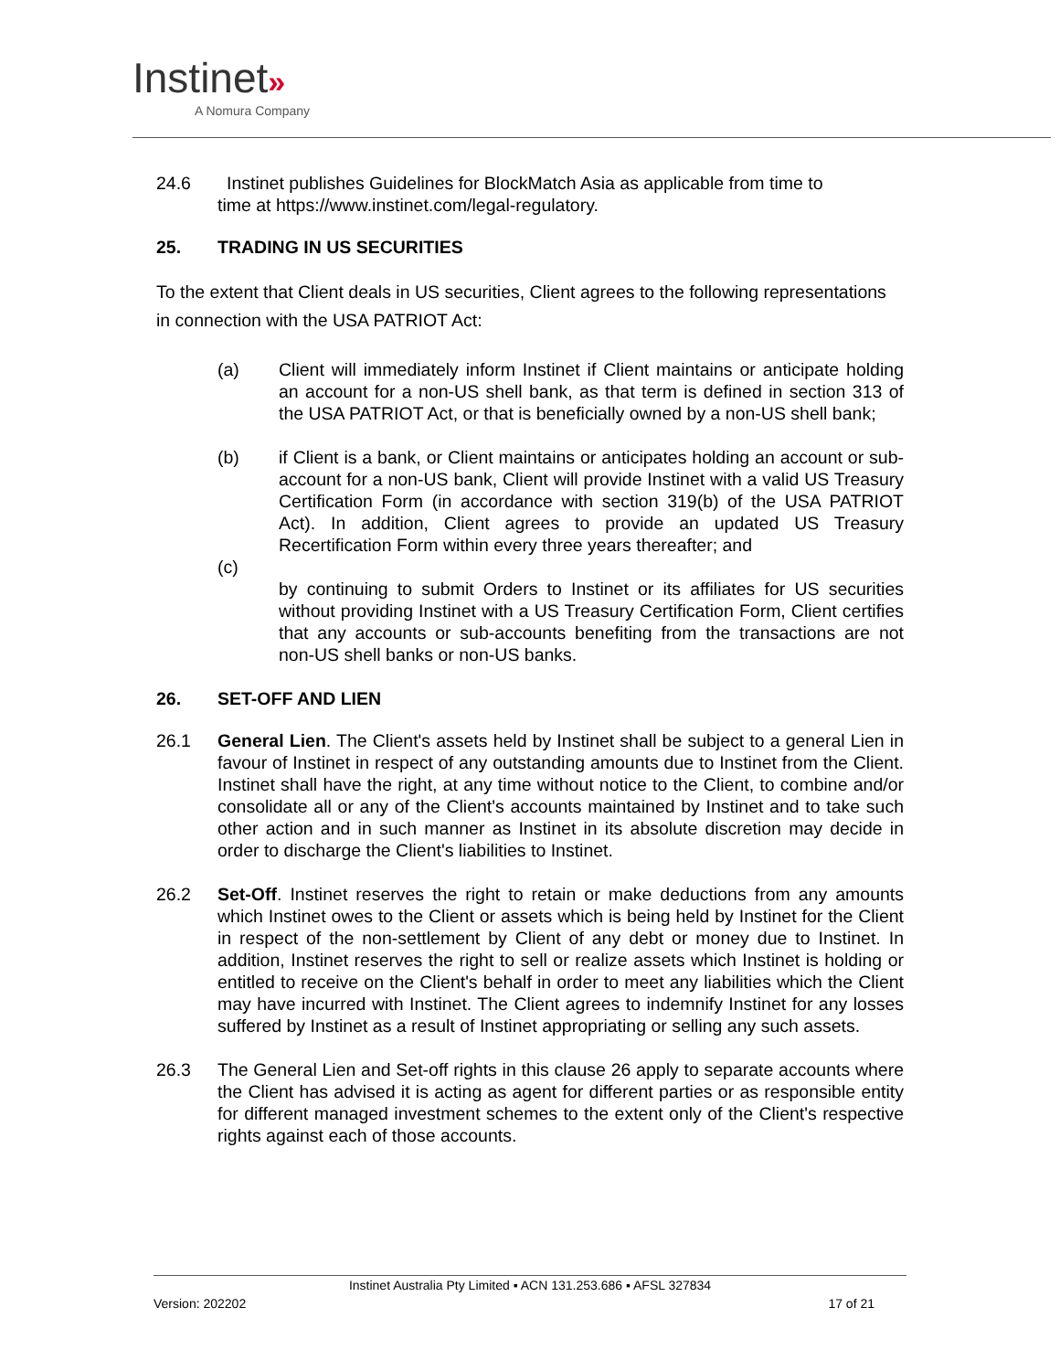Instinet»
A Nomura Company
24.6 Instinet publishes Guidelines for BlockMatch Asia as applicable from time to
time at https://www.instinet.com/legal-regulatory.
25. TRADING IN US SECURITIES
To the extent that Client deals in US securities, Client agrees to the following representations in connection with the USA PATRIOT Act:
(a) Client will immediately inform Instinet if Client maintains or anticipate holding an account for a non-US shell bank, as that term is defined in section 313 of the USA PATRIOT Act, or that is beneficially owned by a non-US shell bank;
(b) if Client is a bank, or Client maintains or anticipates holding an account or sub-account for a non-US bank, Client will provide Instinet with a valid US Treasury Certification Form (in accordance with section 319(b) of the USA PATRIOT Act). In addition, Client agrees to provide an updated US Treasury Recertification Form within every three years thereafter; and
(c)
by continuing to submit Orders to Instinet or its affiliates for US securities without providing Instinet with a US Treasury Certification Form, Client certifies that any accounts or sub-accounts benefiting from the transactions are not non-US shell banks or non-US banks.
26. SET-OFF AND LIEN
26.1 General Lien. The Client's assets held by Instinet shall be subject to a general Lien in favour of Instinet in respect of any outstanding amounts due to Instinet from the Client. Instinet shall have the right, at any time without notice to the Client, to combine and/or consolidate all or any of the Client's accounts maintained by Instinet and to take such other action and in such manner as Instinet in its absolute discretion may decide in order to discharge the Client's liabilities to Instinet.
26.2 Set-Off. Instinet reserves the right to retain or make deductions from any amounts which Instinet owes to the Client or assets which is being held by Instinet for the Client in respect of the non-settlement by Client of any debt or money due to Instinet. In addition, Instinet reserves the right to sell or realize assets which Instinet is holding or entitled to receive on the Client's behalf in order to meet any liabilities which the Client may have incurred with Instinet. The Client agrees to indemnify Instinet for any losses suffered by Instinet as a result of Instinet appropriating or selling any such assets.
26.3 The General Lien and Set-off rights in this clause 26 apply to separate accounts where the Client has advised it is acting as agent for different parties or as responsible entity for different managed investment schemes to the extent only of the Client's respective rights against each of those accounts.
Instinet Australia Pty Limited ▪ ACN 131.253.686 ▪ AFSL 327834
Version: 202202 17 of 21